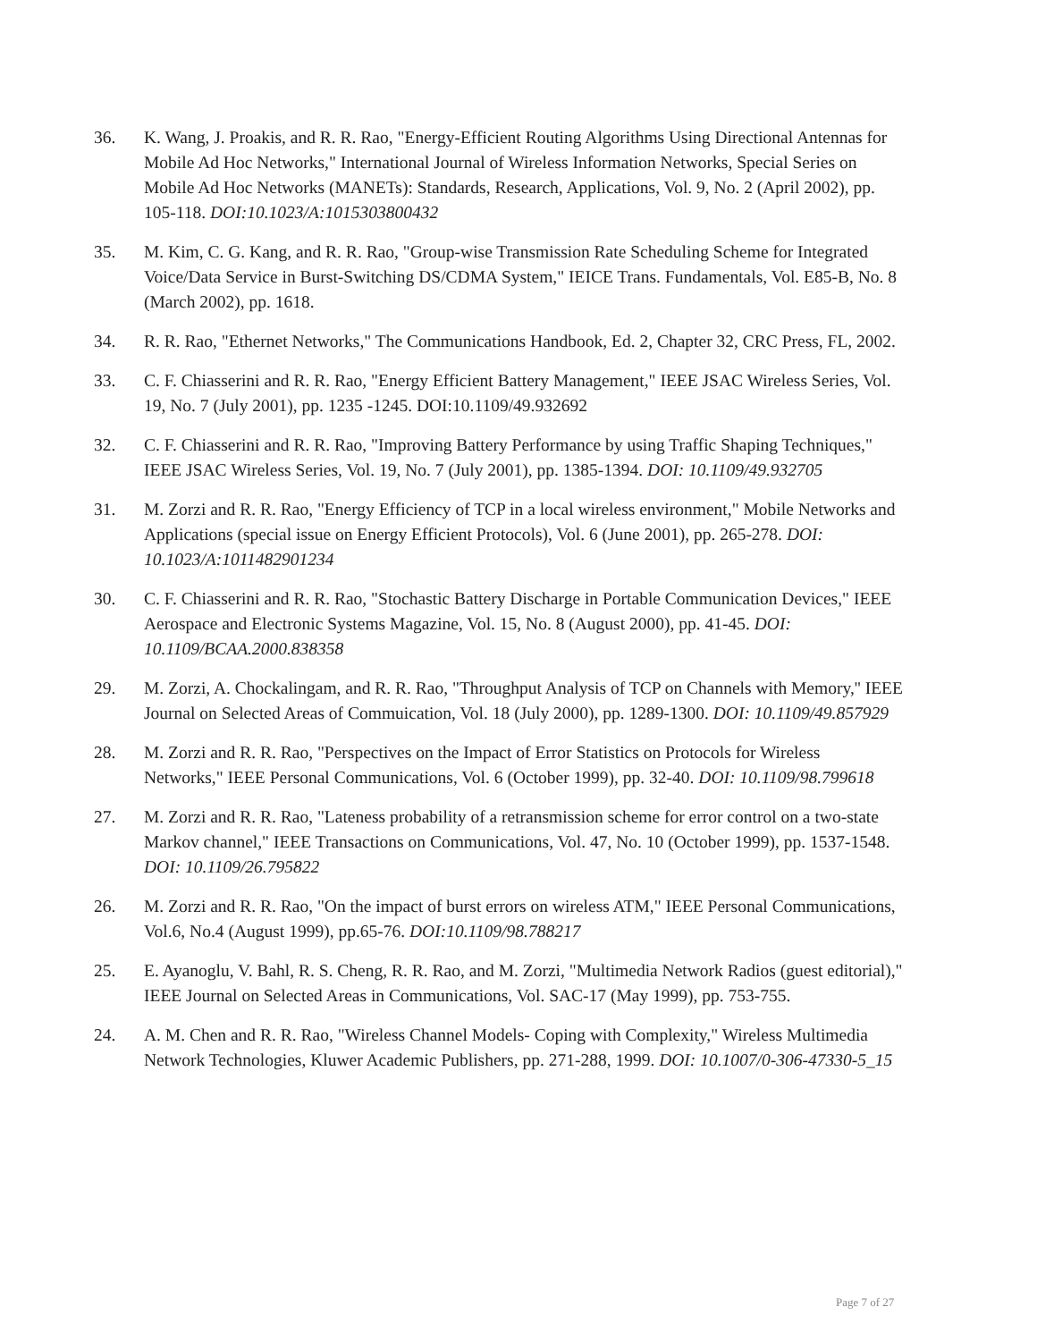36. K. Wang, J. Proakis, and R. R. Rao, "Energy-Efficient Routing Algorithms Using Directional Antennas for Mobile Ad Hoc Networks," International Journal of Wireless Information Networks, Special Series on Mobile Ad Hoc Networks (MANETs): Standards, Research, Applications, Vol. 9, No. 2 (April 2002), pp. 105-118. DOI:10.1023/A:1015303800432
35. M. Kim, C. G. Kang, and R. R. Rao, "Group-wise Transmission Rate Scheduling Scheme for Integrated Voice/Data Service in Burst-Switching DS/CDMA System," IEICE Trans. Fundamentals, Vol. E85-B, No. 8 (March 2002), pp. 1618.
34. R. R. Rao, "Ethernet Networks," The Communications Handbook, Ed. 2, Chapter 32, CRC Press, FL, 2002.
33. C. F. Chiasserini and R. R. Rao, "Energy Efficient Battery Management," IEEE JSAC Wireless Series, Vol. 19, No. 7 (July 2001), pp. 1235 -1245. DOI:10.1109/49.932692
32. C. F. Chiasserini and R. R. Rao, "Improving Battery Performance by using Traffic Shaping Techniques," IEEE JSAC Wireless Series, Vol. 19, No. 7 (July 2001), pp. 1385-1394. DOI: 10.1109/49.932705
31. M. Zorzi and R. R. Rao, "Energy Efficiency of TCP in a local wireless environment," Mobile Networks and Applications (special issue on Energy Efficient Protocols), Vol. 6 (June 2001), pp. 265-278. DOI: 10.1023/A:1011482901234
30. C. F. Chiasserini and R. R. Rao, "Stochastic Battery Discharge in Portable Communication Devices," IEEE Aerospace and Electronic Systems Magazine, Vol. 15, No. 8 (August 2000), pp. 41-45. DOI: 10.1109/BCAA.2000.838358
29. M. Zorzi, A. Chockalingam, and R. R. Rao, "Throughput Analysis of TCP on Channels with Memory,'' IEEE Journal on Selected Areas of Commuication, Vol. 18 (July 2000), pp. 1289-1300. DOI: 10.1109/49.857929
28. M. Zorzi and R. R. Rao, "Perspectives on the Impact of Error Statistics on Protocols for Wireless Networks," IEEE Personal Communications, Vol. 6 (October 1999), pp. 32-40. DOI: 10.1109/98.799618
27. M. Zorzi and R. R. Rao, "Lateness probability of a retransmission scheme for error control on a two-state Markov channel," IEEE Transactions on Communications, Vol. 47, No. 10 (October 1999), pp. 1537-1548. DOI: 10.1109/26.795822
26. M. Zorzi and R. R. Rao, "On the impact of burst errors on wireless ATM," IEEE Personal Communications, Vol.6, No.4 (August 1999), pp.65-76. DOI:10.1109/98.788217
25. E. Ayanoglu, V. Bahl, R. S. Cheng, R. R. Rao, and M. Zorzi, "Multimedia Network Radios (guest editorial)," IEEE Journal on Selected Areas in Communications, Vol. SAC-17 (May 1999), pp. 753-755.
24. A. M. Chen and R. R. Rao, "Wireless Channel Models- Coping with Complexity," Wireless Multimedia Network Technologies, Kluwer Academic Publishers, pp. 271-288, 1999. DOI: 10.1007/0-306-47330-5_15
Page 7 of 27